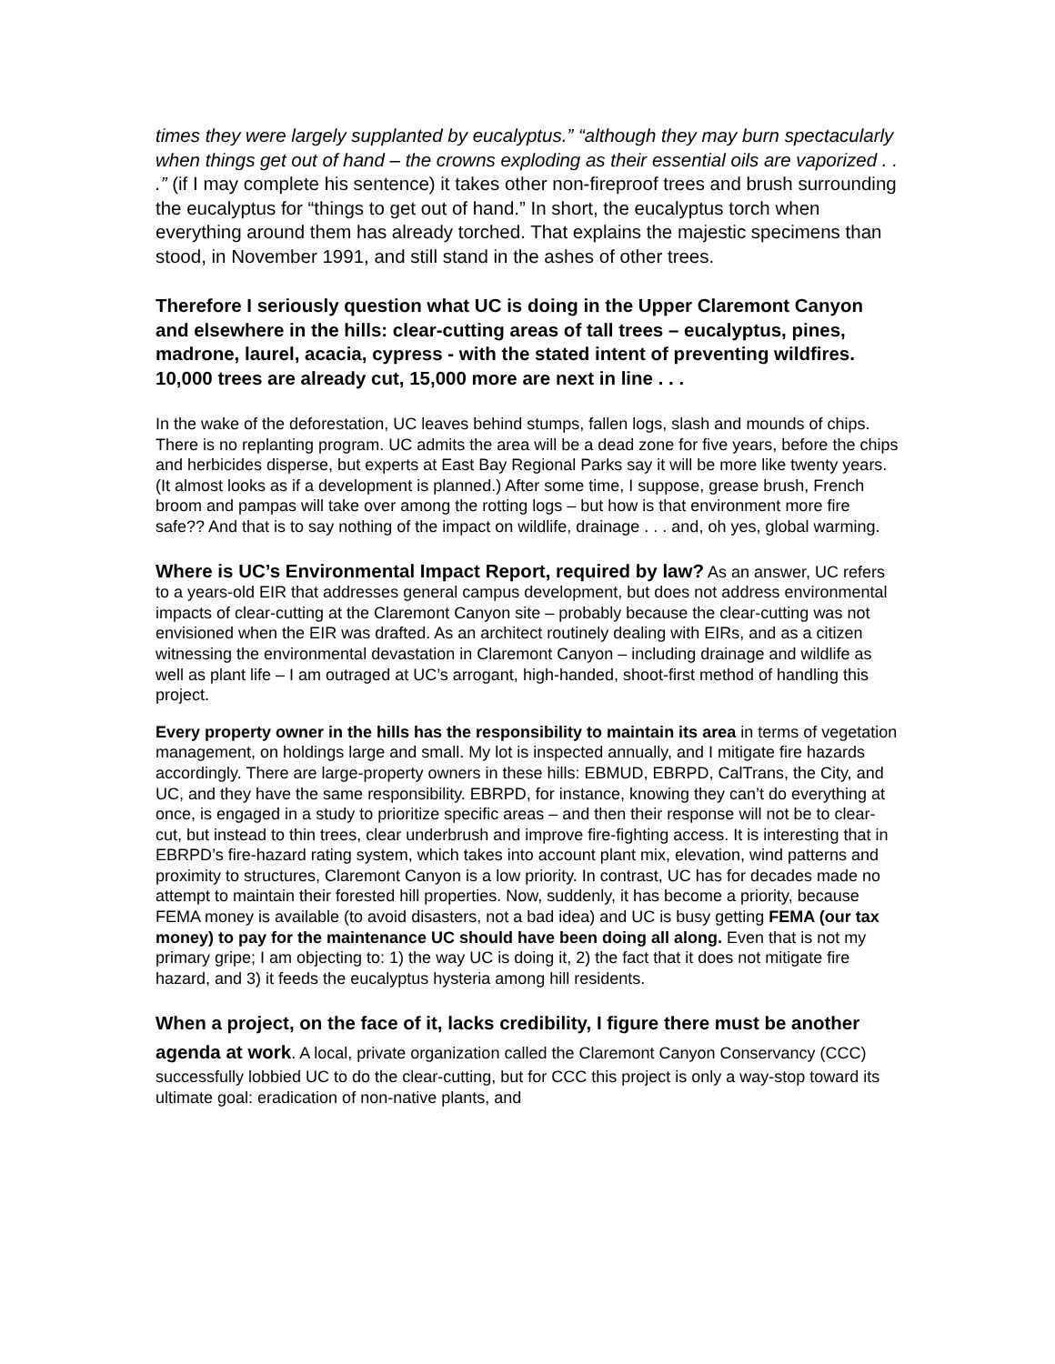times they were largely supplanted by eucalyptus.” “although they may burn spectacularly when things get out of hand – the crowns exploding as their essential oils are vaporized . . .” (if I may complete his sentence) it takes other non-fireproof trees and brush surrounding the eucalyptus for “things to get out of hand.” In short, the eucalyptus torch when everything around them has already torched. That explains the majestic specimens than stood, in November 1991, and still stand in the ashes of other trees.
Therefore I seriously question what UC is doing in the Upper Claremont Canyon and elsewhere in the hills: clear-cutting areas of tall trees – eucalyptus, pines, madrone, laurel, acacia, cypress - with the stated intent of preventing wildfires. 10,000 trees are already cut, 15,000 more are next in line . . .
In the wake of the deforestation, UC leaves behind stumps, fallen logs, slash and mounds of chips. There is no replanting program. UC admits the area will be a dead zone for five years, before the chips and herbicides disperse, but experts at East Bay Regional Parks say it will be more like twenty years. (It almost looks as if a development is planned.) After some time, I suppose, grease brush, French broom and pampas will take over among the rotting logs – but how is that environment more fire safe?? And that is to say nothing of the impact on wildlife, drainage . . . and, oh yes, global warming.
Where is UC’s Environmental Impact Report, required by law? As an answer, UC refers to a years-old EIR that addresses general campus development, but does not address environmental impacts of clear-cutting at the Claremont Canyon site – probably because the clear-cutting was not envisioned when the EIR was drafted. As an architect routinely dealing with EIRs, and as a citizen witnessing the environmental devastation in Claremont Canyon – including drainage and wildlife as well as plant life – I am outraged at UC’s arrogant, high-handed, shoot-first method of handling this project.
Every property owner in the hills has the responsibility to maintain its area in terms of vegetation management, on holdings large and small. My lot is inspected annually, and I mitigate fire hazards accordingly. There are large-property owners in these hills: EBMUD, EBRPD, CalTrans, the City, and UC, and they have the same responsibility. EBRPD, for instance, knowing they can’t do everything at once, is engaged in a study to prioritize specific areas – and then their response will not be to clear-cut, but instead to thin trees, clear underbrush and improve fire-fighting access. It is interesting that in EBRPD’s fire-hazard rating system, which takes into account plant mix, elevation, wind patterns and proximity to structures, Claremont Canyon is a low priority. In contrast, UC has for decades made no attempt to maintain their forested hill properties. Now, suddenly, it has become a priority, because FEMA money is available (to avoid disasters, not a bad idea) and UC is busy getting FEMA (our tax money) to pay for the maintenance UC should have been doing all along. Even that is not my primary gripe; I am objecting to: 1) the way UC is doing it, 2) the fact that it does not mitigate fire hazard, and 3) it feeds the eucalyptus hysteria among hill residents.
When a project, on the face of it, lacks credibility, I figure there must be another agenda at work. A local, private organization called the Claremont Canyon Conservancy (CCC) successfully lobbied UC to do the clear-cutting, but for CCC this project is only a way-stop toward its ultimate goal: eradication of non-native plants, and